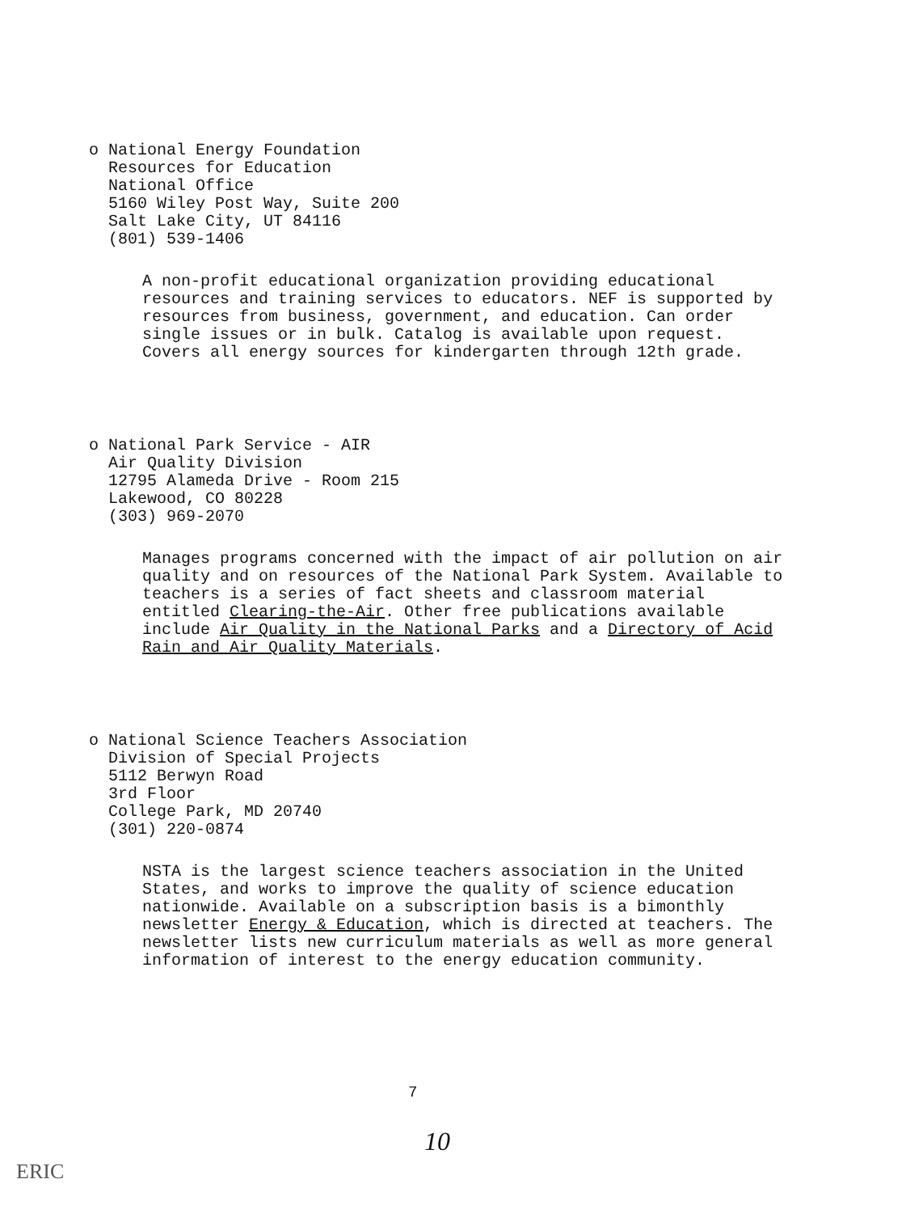o National Energy Foundation
Resources for Education
National Office
5160 Wiley Post Way, Suite 200
Salt Lake City, UT 84116
(801) 539-1406
A non-profit educational organization providing educational resources and training services to educators. NEF is supported by resources from business, government, and education. Can order single issues or in bulk. Catalog is available upon request. Covers all energy sources for kindergarten through 12th grade.
o National Park Service - AIR
Air Quality Division
12795 Alameda Drive - Room 215
Lakewood, CO 80228
(303) 969-2070
Manages programs concerned with the impact of air pollution on air quality and on resources of the National Park System. Available to teachers is a series of fact sheets and classroom material entitled Clearing-the-Air. Other free publications available include Air Quality in the National Parks and a Directory of Acid Rain and Air Quality Materials.
o National Science Teachers Association
Division of Special Projects
5112 Berwyn Road
3rd Floor
College Park, MD 20740
(301) 220-0874
NSTA is the largest science teachers association in the United States, and works to improve the quality of science education nationwide. Available on a subscription basis is a bimonthly newsletter Energy & Education, which is directed at teachers. The newsletter lists new curriculum materials as well as more general information of interest to the energy education community.
7
10
ERIC